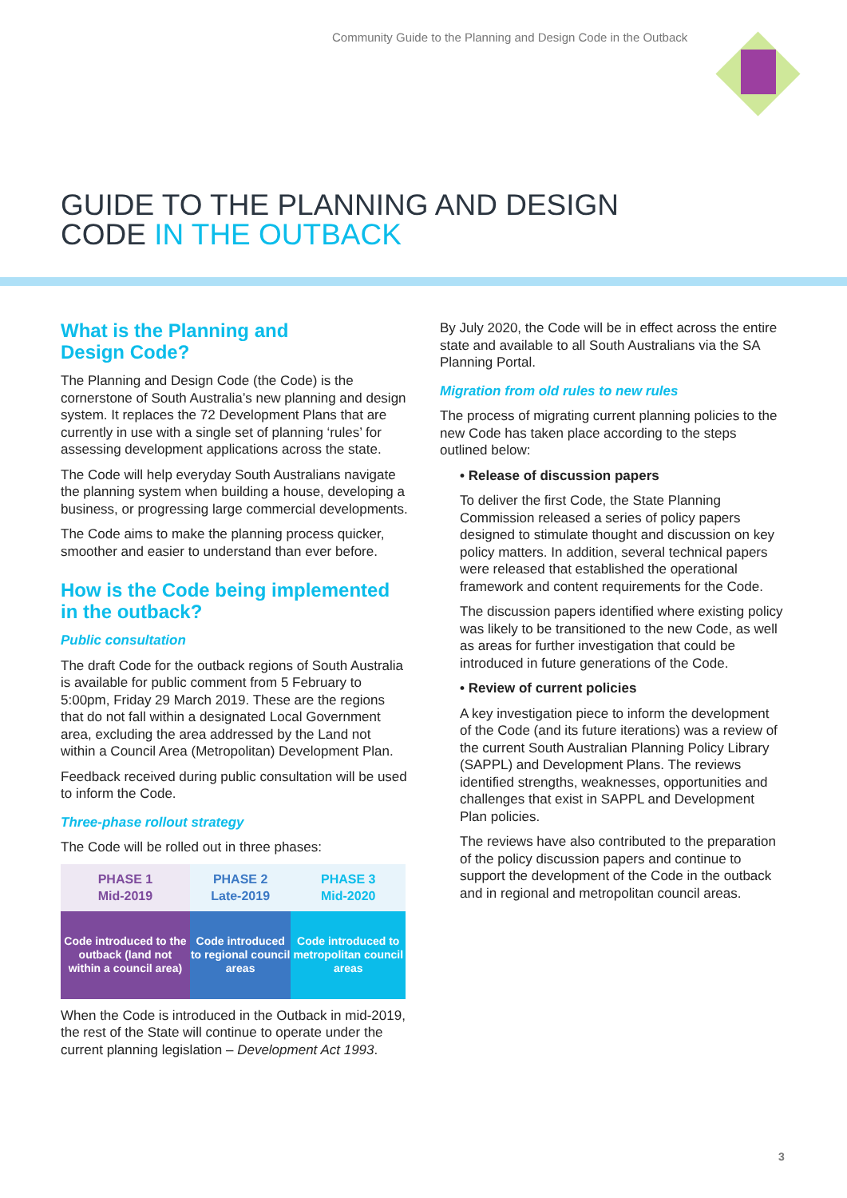Community Guide to the Planning and Design Code in the Outback
GUIDE TO THE PLANNING AND DESIGN
CODE IN THE OUTBACK
What is the Planning and
Design Code?
The Planning and Design Code (the Code) is the cornerstone of South Australia’s new planning and design system. It replaces the 72 Development Plans that are currently in use with a single set of planning ‘rules’ for assessing development applications across the state.
The Code will help everyday South Australians navigate the planning system when building a house, developing a business, or progressing large commercial developments.
The Code aims to make the planning process quicker, smoother and easier to understand than ever before.
How is the Code being implemented in the outback?
Public consultation
The draft Code for the outback regions of South Australia is available for public comment from 5 February to 5:00pm, Friday 29 March 2019. These are the regions that do not fall within a designated Local Government area, excluding the area addressed by the Land not within a Council Area (Metropolitan) Development Plan.
Feedback received during public consultation will be used to inform the Code.
Three-phase rollout strategy
The Code will be rolled out in three phases:
| PHASE 1 Mid-2019 | PHASE 2 Late-2019 | PHASE 3 Mid-2020 |
| --- | --- | --- |
| Code introduced to the outback (land not within a council area) | Code introduced to regional council areas | Code introduced to metropolitan council areas |
When the Code is introduced in the Outback in mid-2019, the rest of the State will continue to operate under the current planning legislation – Development Act 1993.
By July 2020, the Code will be in effect across the entire state and available to all South Australians via the SA Planning Portal.
Migration from old rules to new rules
The process of migrating current planning policies to the new Code has taken place according to the steps outlined below:
• Release of discussion papers
To deliver the first Code, the State Planning Commission released a series of policy papers designed to stimulate thought and discussion on key policy matters. In addition, several technical papers were released that established the operational framework and content requirements for the Code.
The discussion papers identified where existing policy was likely to be transitioned to the new Code, as well as areas for further investigation that could be introduced in future generations of the Code.
• Review of current policies
A key investigation piece to inform the development of the Code (and its future iterations) was a review of the current South Australian Planning Policy Library (SAPPL) and Development Plans. The reviews identified strengths, weaknesses, opportunities and challenges that exist in SAPPL and Development Plan policies.
The reviews have also contributed to the preparation of the policy discussion papers and continue to support the development of the Code in the outback and in regional and metropolitan council areas.
3